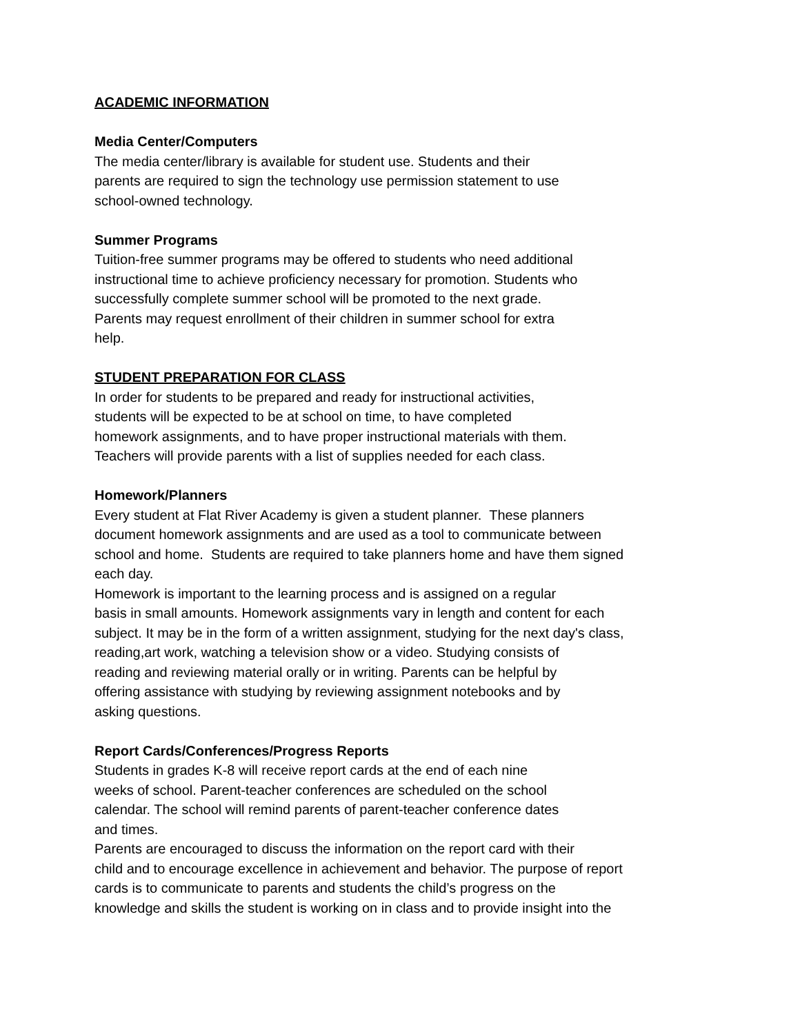ACADEMIC INFORMATION
Media Center/Computers
The media center/library is available for student use. Students and their
parents are required to sign the technology use permission statement to use
school-owned technology.
Summer Programs
Tuition-free summer programs may be offered to students who need additional
instructional time to achieve proficiency necessary for promotion. Students who
successfully complete summer school will be promoted to the next grade.
Parents may request enrollment of their children in summer school for extra
help.
STUDENT PREPARATION FOR CLASS
In order for students to be prepared and ready for instructional activities,
students will be expected to be at school on time, to have completed
homework assignments, and to have proper instructional materials with them.
Teachers will provide parents with a list of supplies needed for each class.
Homework/Planners
Every student at Flat River Academy is given a student planner. These planners
document homework assignments and are used as a tool to communicate between
school and home. Students are required to take planners home and have them signed
each day.
Homework is important to the learning process and is assigned on a regular
basis in small amounts. Homework assignments vary in length and content for each
subject. It may be in the form of a written assignment, studying for the next day's class,
reading,art work, watching a television show or a video. Studying consists of
reading and reviewing material orally or in writing. Parents can be helpful by
offering assistance with studying by reviewing assignment notebooks and by
asking questions.
Report Cards/Conferences/Progress Reports
Students in grades K-8 will receive report cards at the end of each nine
weeks of school. Parent-teacher conferences are scheduled on the school
calendar. The school will remind parents of parent-teacher conference dates
and times.
Parents are encouraged to discuss the information on the report card with their
child and to encourage excellence in achievement and behavior. The purpose of report
cards is to communicate to parents and students the child’s progress on the
knowledge and skills the student is working on in class and to provide insight into the